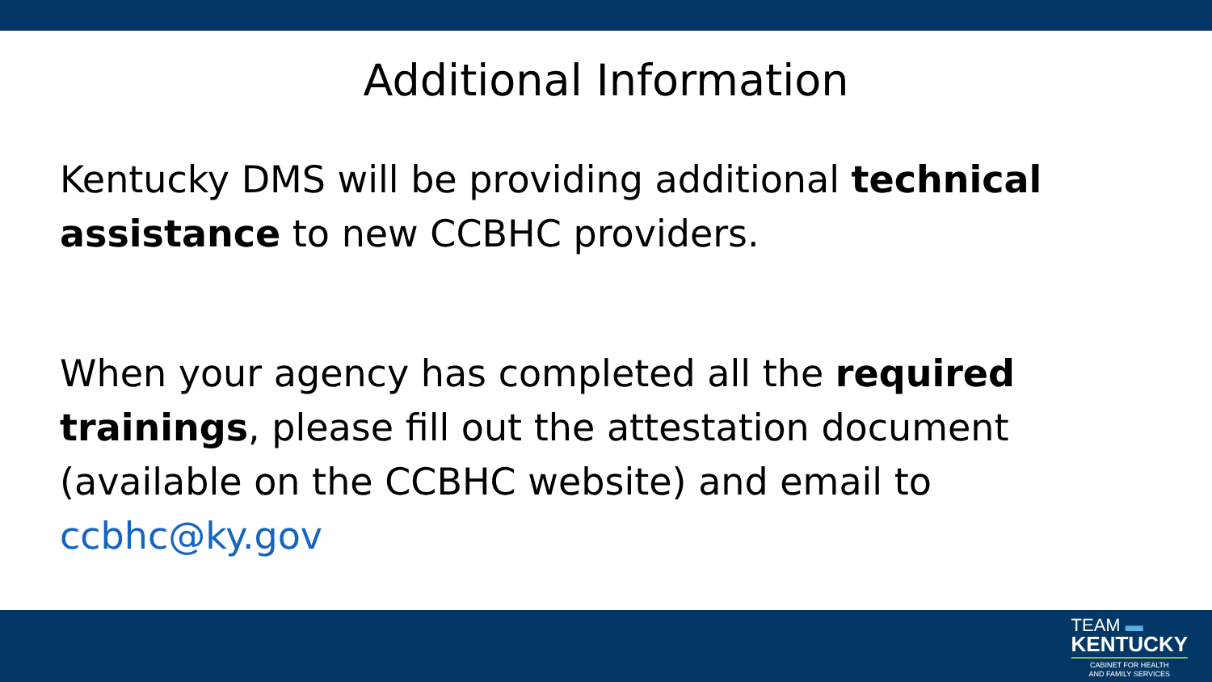Additional Information
Kentucky DMS will be providing additional technical assistance to new CCBHC providers.
When your agency has completed all the required trainings, please fill out the attestation document (available on the CCBHC website) and email to ccbhc@ky.gov
TEAM ▬
KENTUCKY
CABINET FOR HEALTH
AND FAMILY SERVICES